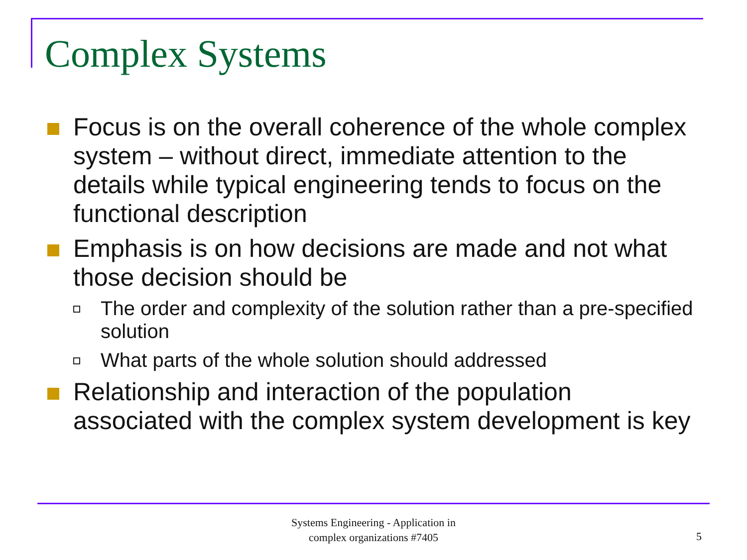Complex Systems
Focus is on the overall coherence of the whole complex system – without direct, immediate attention to the details while typical engineering tends to focus on the functional description
Emphasis is on how decisions are made and not what those decision should be
The order and complexity of the solution rather than a pre-specified solution
What parts of the whole solution should addressed
Relationship and interaction of the population associated with the complex system development is key
Systems Engineering - Application in
complex organizations #7405
5